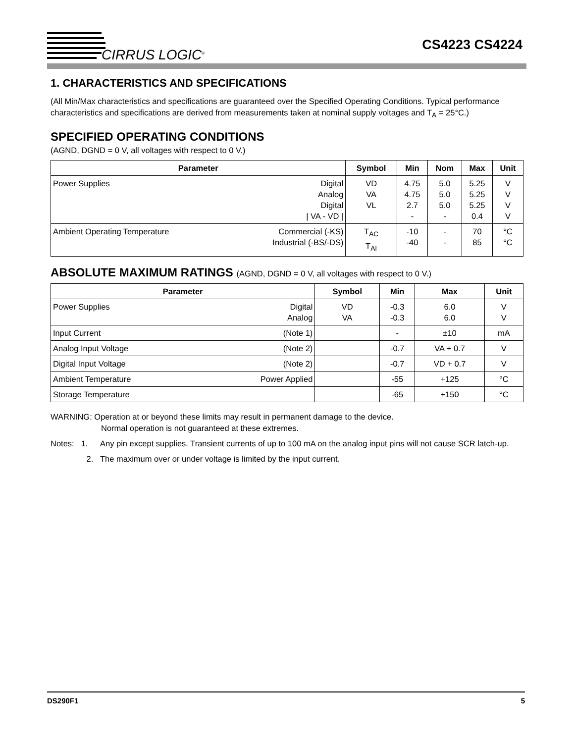CIRRUS LOGIC<sup>®</sup>
CS4223 CS4224
1. CHARACTERISTICS AND SPECIFICATIONS
(All Min/Max characteristics and specifications are guaranteed over the Specified Operating Conditions. Typical performance characteristics and specifications are derived from measurements taken at nominal supply voltages and T<sub>A</sub> = 25°C.)
SPECIFIED OPERATING CONDITIONS
(AGND, DGND = 0 V, all voltages with respect to 0 V.)
| Parameter | | Symbol | Min | Nom | Max | Unit |
| --- | --- | --- | --- | --- | --- | --- |
| Power Supplies | Digital Analog Digital / VA - VD / | VD VA VL | 4.75 4.75 2.7 - | 5.0 5.0 5.0 - | 5.25 5.25 5.25 0.4 | V V V V |
| Ambient Operating Temperature | Commercial (-KS) Industrial (-BS/-DS) | T<sub>AC</sub> T<sub>AI</sub> | -10 -40 | - - | 70 85 | °C °C |
ABSOLUTE MAXIMUM RATINGS (AGND, DGND = 0 V, all voltages with respect to 0 V.)
| Parameter | | Symbol | Min | Max | Unit |
| --- | --- | --- | --- | --- | --- |
| Power Supplies | Digital Analog | VD VA | -0.3 -0.3 | 6.0 6.0 | V V |
| Input Current | (Note 1) | | - | ±10 | mA |
| Analog Input Voltage | (Note 2) | | -0.7 | VA + 0.7 | V |
| Digital Input Voltage | (Note 2) | | -0.7 | VD + 0.7 | V |
| Ambient Temperature | Power Applied | | -55 | +125 | °C |
| Storage Temperature | | | -65 | +150 | °C |
WARNING: Operation at or beyond these limits may result in permanent damage to the device.
Normal operation is not guaranteed at these extremes.
Notes: 1. Any pin except supplies. Transient currents of up to 100 mA on the analog input pins will not cause SCR latch-up.
2. The maximum over or under voltage is limited by the input current.
DS290F1 5